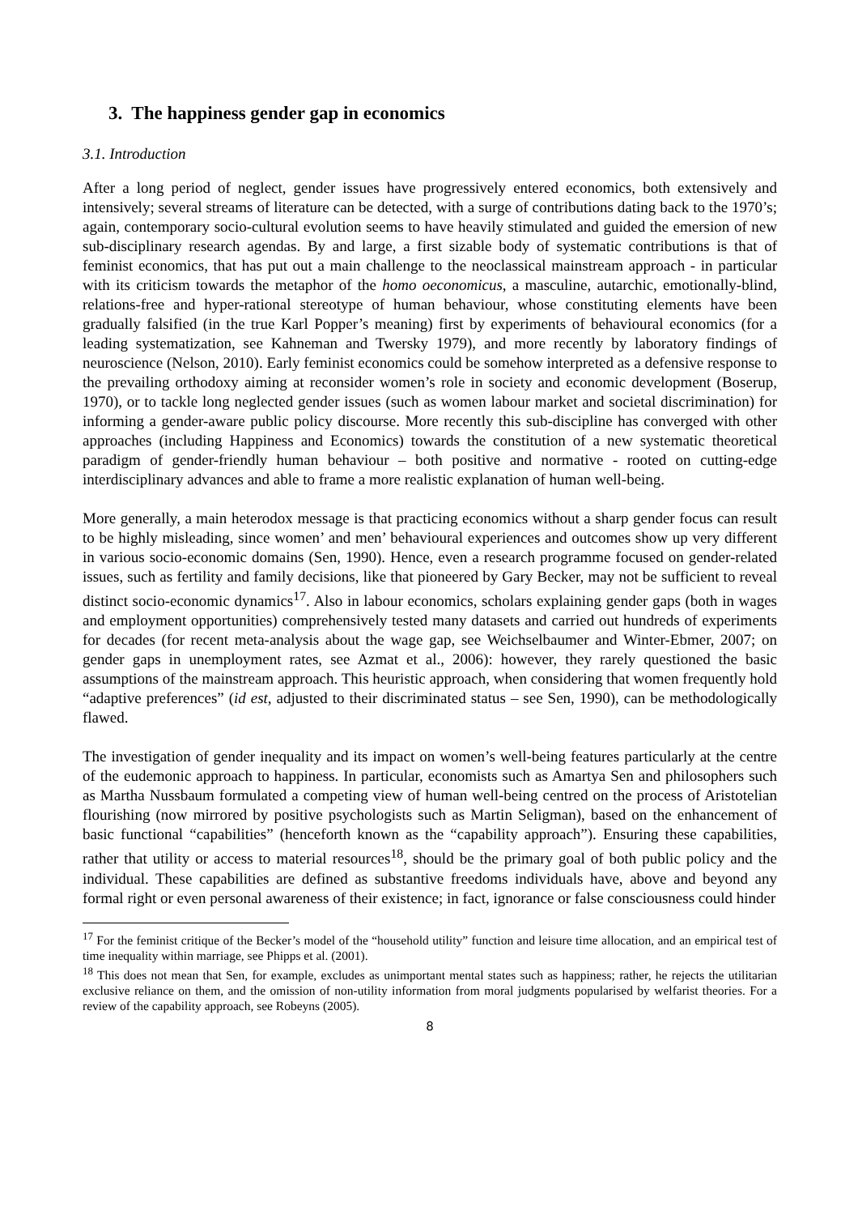3. The happiness gender gap in economics
3.1. Introduction
After a long period of neglect, gender issues have progressively entered economics, both extensively and intensively; several streams of literature can be detected, with a surge of contributions dating back to the 1970’s; again, contemporary socio-cultural evolution seems to have heavily stimulated and guided the emersion of new sub-disciplinary research agendas. By and large, a first sizable body of systematic contributions is that of feminist economics, that has put out a main challenge to the neoclassical mainstream approach - in particular with its criticism towards the metaphor of the homo oeconomicus, a masculine, autarchic, emotionally-blind, relations-free and hyper-rational stereotype of human behaviour, whose constituting elements have been gradually falsified (in the true Karl Popper’s meaning) first by experiments of behavioural economics (for a leading systematization, see Kahneman and Twersky 1979), and more recently by laboratory findings of neuroscience (Nelson, 2010). Early feminist economics could be somehow interpreted as a defensive response to the prevailing orthodoxy aiming at reconsider women’s role in society and economic development (Boserup, 1970), or to tackle long neglected gender issues (such as women labour market and societal discrimination) for informing a gender-aware public policy discourse. More recently this sub-discipline has converged with other approaches (including Happiness and Economics) towards the constitution of a new systematic theoretical paradigm of gender-friendly human behaviour – both positive and normative - rooted on cutting-edge interdisciplinary advances and able to frame a more realistic explanation of human well-being.
More generally, a main heterodox message is that practicing economics without a sharp gender focus can result to be highly misleading, since women’ and men’ behavioural experiences and outcomes show up very different in various socio-economic domains (Sen, 1990). Hence, even a research programme focused on gender-related issues, such as fertility and family decisions, like that pioneered by Gary Becker, may not be sufficient to reveal distinct socio-economic dynamics<sup>17</sup>. Also in labour economics, scholars explaining gender gaps (both in wages and employment opportunities) comprehensively tested many datasets and carried out hundreds of experiments for decades (for recent meta-analysis about the wage gap, see Weichselbaumer and Winter-Ebmer, 2007; on gender gaps in unemployment rates, see Azmat et al., 2006): however, they rarely questioned the basic assumptions of the mainstream approach. This heuristic approach, when considering that women frequently hold “adaptive preferences” (id est, adjusted to their discriminated status – see Sen, 1990), can be methodologically flawed.
The investigation of gender inequality and its impact on women’s well-being features particularly at the centre of the eudemonic approach to happiness. In particular, economists such as Amartya Sen and philosophers such as Martha Nussbaum formulated a competing view of human well-being centred on the process of Aristotelian flourishing (now mirrored by positive psychologists such as Martin Seligman), based on the enhancement of basic functional “capabilities” (henceforth known as the “capability approach”). Ensuring these capabilities, rather that utility or access to material resources<sup>18</sup>, should be the primary goal of both public policy and the individual. These capabilities are defined as substantive freedoms individuals have, above and beyond any formal right or even personal awareness of their existence; in fact, ignorance or false consciousness could hinder
<sup>17</sup> For the feminist critique of the Becker’s model of the “household utility” function and leisure time allocation, and an empirical test of time inequality within marriage, see Phipps et al. (2001).
<sup>18</sup> This does not mean that Sen, for example, excludes as unimportant mental states such as happiness; rather, he rejects the utilitarian exclusive reliance on them, and the omission of non-utility information from moral judgments popularised by welfarist theories. For a review of the capability approach, see Robeyns (2005).
8